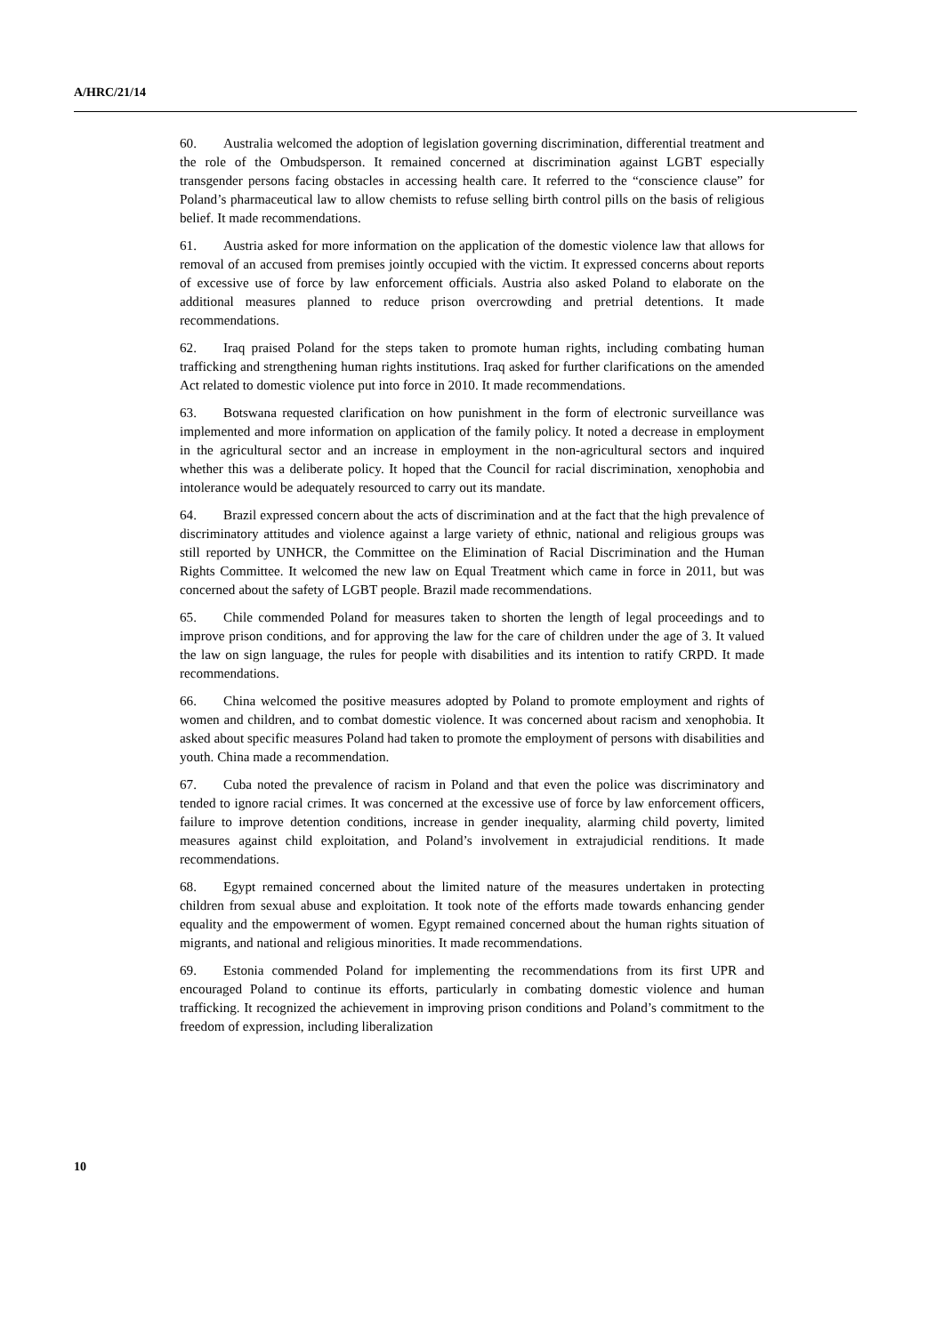A/HRC/21/14
60. Australia welcomed the adoption of legislation governing discrimination, differential treatment and the role of the Ombudsperson. It remained concerned at discrimination against LGBT especially transgender persons facing obstacles in accessing health care. It referred to the “conscience clause” for Poland’s pharmaceutical law to allow chemists to refuse selling birth control pills on the basis of religious belief. It made recommendations.
61. Austria asked for more information on the application of the domestic violence law that allows for removal of an accused from premises jointly occupied with the victim. It expressed concerns about reports of excessive use of force by law enforcement officials. Austria also asked Poland to elaborate on the additional measures planned to reduce prison overcrowding and pretrial detentions. It made recommendations.
62. Iraq praised Poland for the steps taken to promote human rights, including combating human trafficking and strengthening human rights institutions. Iraq asked for further clarifications on the amended Act related to domestic violence put into force in 2010. It made recommendations.
63. Botswana requested clarification on how punishment in the form of electronic surveillance was implemented and more information on application of the family policy. It noted a decrease in employment in the agricultural sector and an increase in employment in the non-agricultural sectors and inquired whether this was a deliberate policy. It hoped that the Council for racial discrimination, xenophobia and intolerance would be adequately resourced to carry out its mandate.
64. Brazil expressed concern about the acts of discrimination and at the fact that the high prevalence of discriminatory attitudes and violence against a large variety of ethnic, national and religious groups was still reported by UNHCR, the Committee on the Elimination of Racial Discrimination and the Human Rights Committee. It welcomed the new law on Equal Treatment which came in force in 2011, but was concerned about the safety of LGBT people. Brazil made recommendations.
65. Chile commended Poland for measures taken to shorten the length of legal proceedings and to improve prison conditions, and for approving the law for the care of children under the age of 3. It valued the law on sign language, the rules for people with disabilities and its intention to ratify CRPD. It made recommendations.
66. China welcomed the positive measures adopted by Poland to promote employment and rights of women and children, and to combat domestic violence. It was concerned about racism and xenophobia. It asked about specific measures Poland had taken to promote the employment of persons with disabilities and youth. China made a recommendation.
67. Cuba noted the prevalence of racism in Poland and that even the police was discriminatory and tended to ignore racial crimes. It was concerned at the excessive use of force by law enforcement officers, failure to improve detention conditions, increase in gender inequality, alarming child poverty, limited measures against child exploitation, and Poland’s involvement in extrajudicial renditions. It made recommendations.
68. Egypt remained concerned about the limited nature of the measures undertaken in protecting children from sexual abuse and exploitation. It took note of the efforts made towards enhancing gender equality and the empowerment of women. Egypt remained concerned about the human rights situation of migrants, and national and religious minorities. It made recommendations.
69. Estonia commended Poland for implementing the recommendations from its first UPR and encouraged Poland to continue its efforts, particularly in combating domestic violence and human trafficking. It recognized the achievement in improving prison conditions and Poland’s commitment to the freedom of expression, including liberalization
10